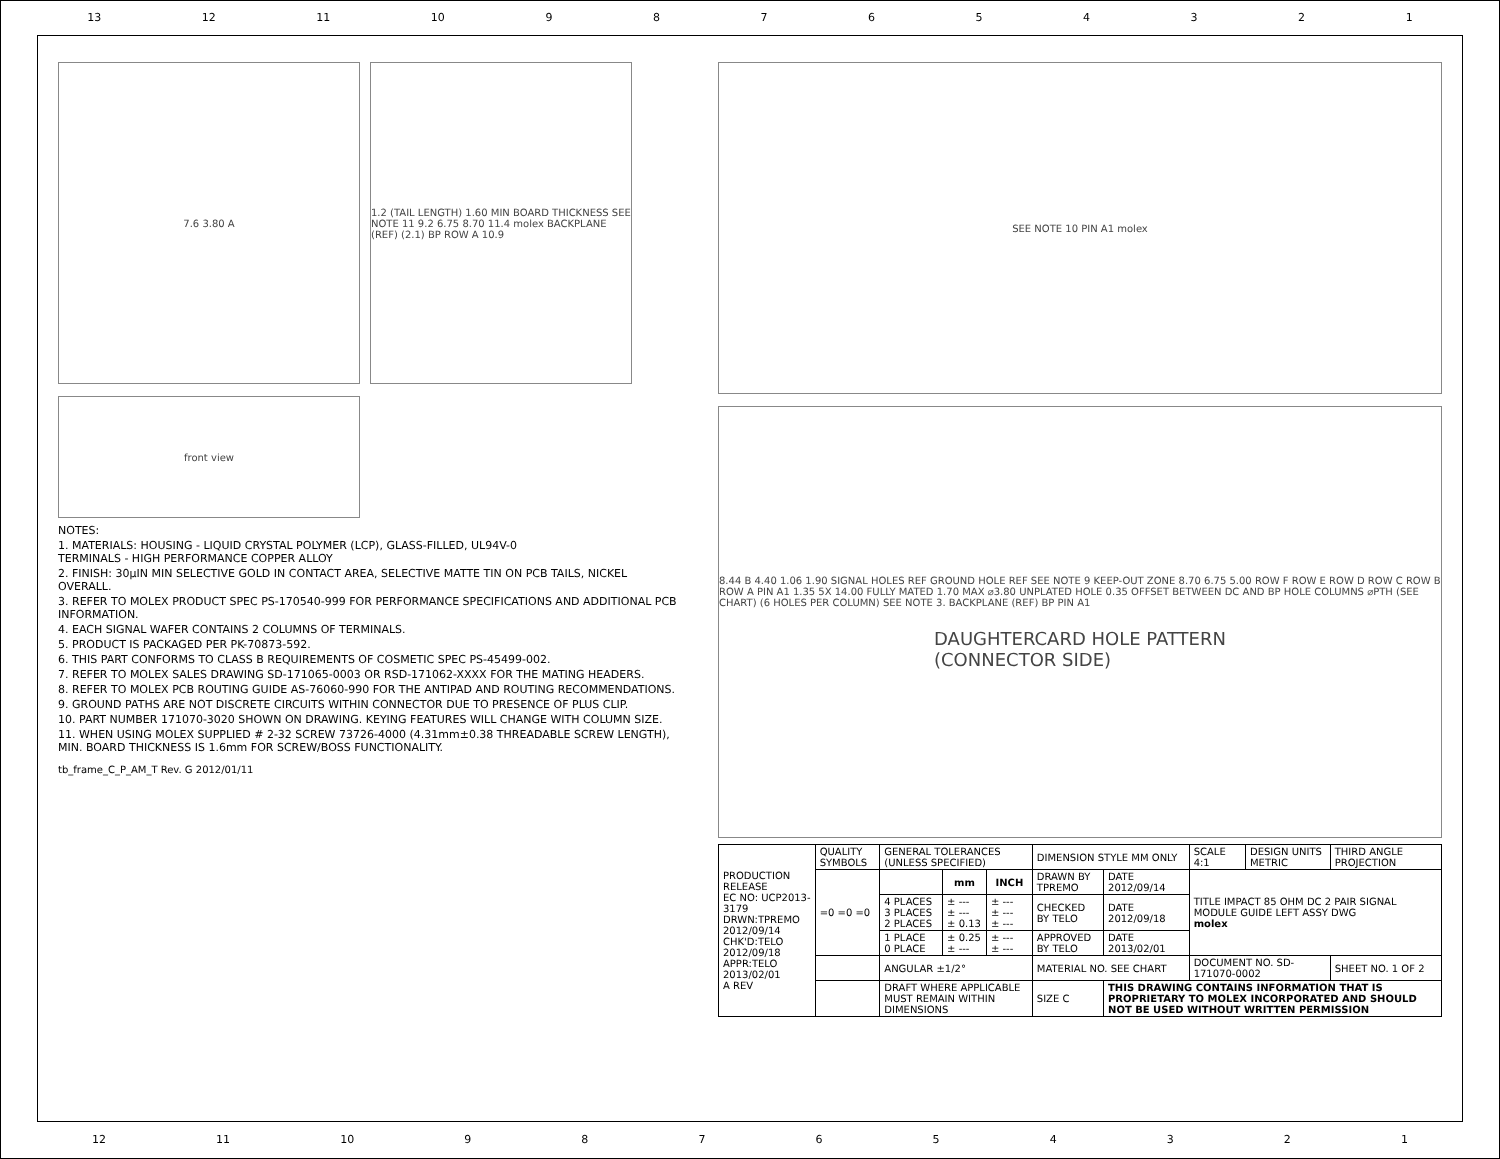13 12 11 10 987654321
7.6 3.80 A 1.2 (TAIL LENGTH) 1.60 MIN BOARD THICKNESS SEE NOTE 11 9.2 6.75 8.70 11.4 molex BACKPLANE (REF) (2.1) BP ROW A 10.9
front view
NOTES:
1. MATERIALS: HOUSING - LIQUID CRYSTAL POLYMER (LCP), GLASS-FILLED, UL94V-0
TERMINALS - HIGH PERFORMANCE COPPER ALLOY
2. FINISH: 30μIN MIN SELECTIVE GOLD IN CONTACT AREA, SELECTIVE MATTE TIN ON PCB TAILS, NICKEL OVERALL.
3. REFER TO MOLEX PRODUCT SPEC PS-170540-999 FOR PERFORMANCE SPECIFICATIONS AND ADDITIONAL PCB INFORMATION.
4. EACH SIGNAL WAFER CONTAINS 2 COLUMNS OF TERMINALS.
5. PRODUCT IS PACKAGED PER PK-70873-592.
6. THIS PART CONFORMS TO CLASS B REQUIREMENTS OF COSMETIC SPEC PS-45499-002.
7. REFER TO MOLEX SALES DRAWING SD-171065-0003 OR RSD-171062-XXXX FOR THE MATING HEADERS.
8. REFER TO MOLEX PCB ROUTING GUIDE AS-76060-990 FOR THE ANTIPAD AND ROUTING RECOMMENDATIONS.
9. GROUND PATHS ARE NOT DISCRETE CIRCUITS WITHIN CONNECTOR DUE TO PRESENCE OF PLUS CLIP.
10. PART NUMBER 171070-3020 SHOWN ON DRAWING. KEYING FEATURES WILL CHANGE WITH COLUMN SIZE.
11. WHEN USING MOLEX SUPPLIED # 2-32 SCREW 73726-4000 (4.31mm±0.38 THREADABLE SCREW LENGTH), MIN. BOARD THICKNESS IS 1.6mm FOR SCREW/BOSS FUNCTIONALITY.
tb_frame_C_P_AM_T Rev. G 2012/01/11
SEE NOTE 10 PIN A1 molex
8.44 B 4.40 1.06 1.90 SIGNAL HOLES REF GROUND HOLE REF SEE NOTE 9 KEEP-OUT ZONE 8.70 6.75 5.00 ROW F ROW E ROW D ROW C ROW B ROW A PIN A1 1.35 5X 14.00 FULLY MATED 1.70 MAX ⌀3.80 UNPLATED HOLE 0.35 OFFSET BETWEEN DC AND BP HOLE COLUMNS ⌀PTH (SEE CHART) (6 HOLES PER COLUMN) SEE NOTE 3. BACKPLANE (REF) BP PIN A1
DAUGHTERCARD HOLE PATTERN
(CONNECTOR SIDE)
| PRODUCTION RELEASE EC NO: UCP2013-3179 DRWN:TPREMO 2012/09/14 CHK'D:TELO 2012/09/18 APPR:TELO 2013/02/01 A REV | QUALITY SYMBOLS | GENERAL TOLERANCES (UNLESS SPECIFIED) | | | DIMENSION STYLE MM ONLY | | SCALE 4:1 | DESIGN UNITS METRIC | THIRD ANGLE PROJECTION |
| | =0 =0 =0 | | mm | INCH | DRAWN BY TPREMO | DATE 2012/09/14 | TITLE IMPACT 85 OHM DC 2 PAIR SIGNAL MODULE GUIDE LEFT ASSY DWG molex | | |
| | | 4 PLACES 3 PLACES 2 PLACES | ± --- ± --- ± 0.13 | ± --- ± --- ± --- | CHECKED BY TELO | DATE 2012/09/18 | | | |
| | | 1 PLACE 0 PLACE | ± 0.25 ± --- | ± --- ± --- | APPROVED BY TELO | DATE 2013/02/01 | | | |
| | | ANGULAR ±1/2° | | | MATERIAL NO. SEE CHART | | DOCUMENT NO. SD-171070-0002 | | SHEET NO. 1 OF 2 |
| | | DRAFT WHERE APPLICABLE MUST REMAIN WITHIN DIMENSIONS | | | SIZE C | THIS DRAWING CONTAINS INFORMATION THAT IS PROPRIETARY TO MOLEX INCORPORATED AND SHOULD NOT BE USED WITHOUT WRITTEN PERMISSION | | | |
12 11 10 987654321